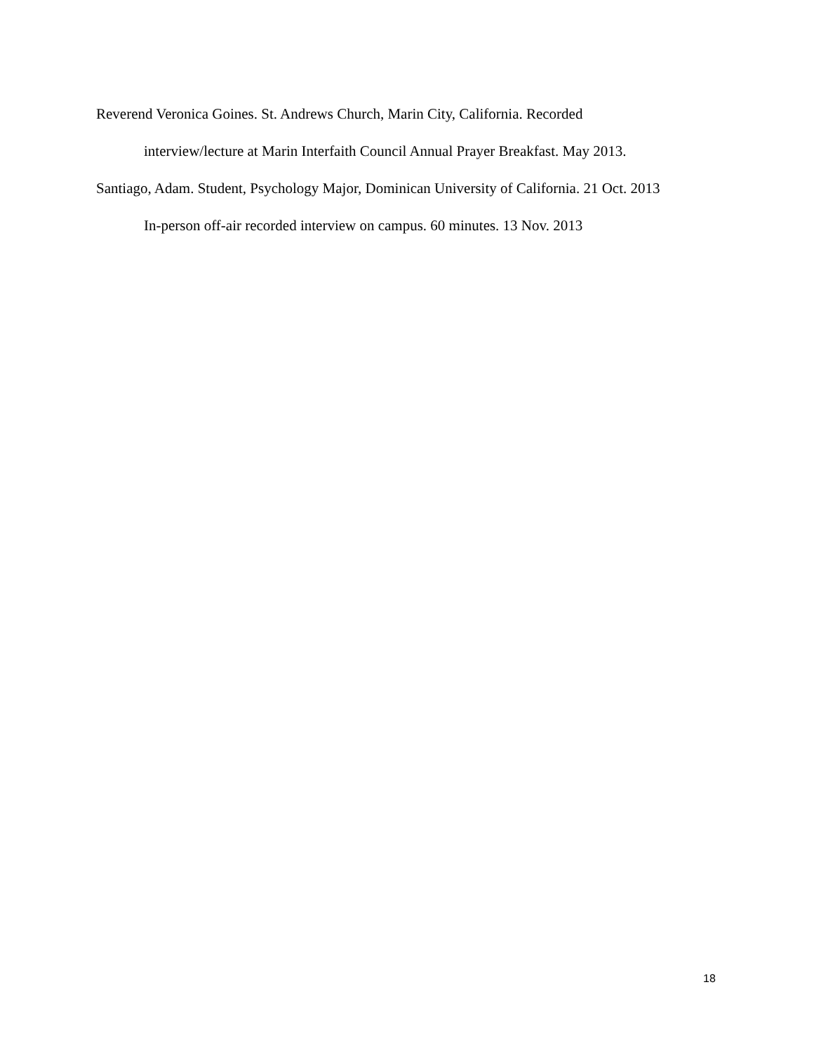Reverend Veronica Goines. St. Andrews Church, Marin City, California. Recorded
interview/lecture at Marin Interfaith Council Annual Prayer Breakfast. May 2013.
Santiago, Adam. Student, Psychology Major, Dominican University of California. 21 Oct. 2013
In-person off-air recorded interview on campus. 60 minutes. 13 Nov. 2013
18